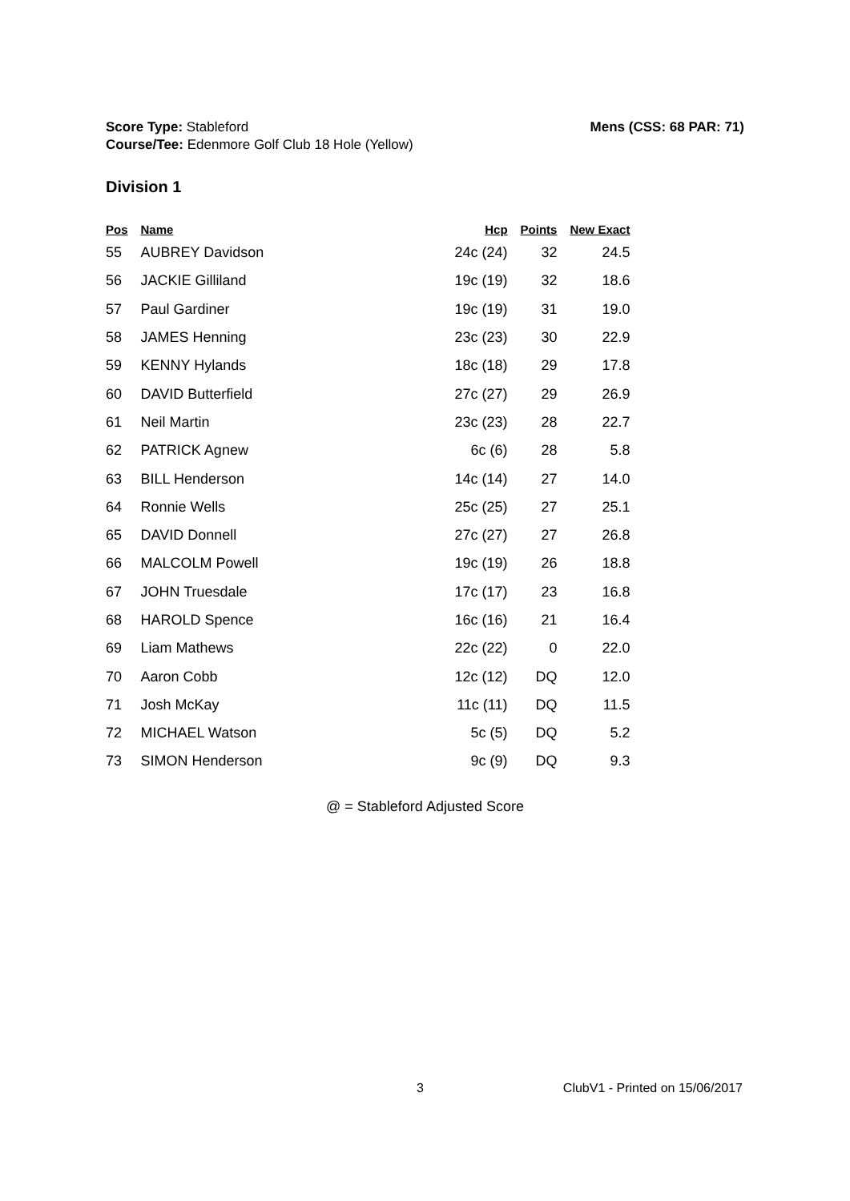Mens (CSS: 68 PAR: 71) Score Type: Stableford
Course/Tee: Edenmore Golf Club 18 Hole (Yellow)
Division 1
| Pos | Name | Hcp | Points | New Exact |
| --- | --- | --- | --- | --- |
| 55 | AUBREY Davidson | 24c (24) | 32 | 24.5 |
| 56 | JACKIE Gilliland | 19c (19) | 32 | 18.6 |
| 57 | Paul Gardiner | 19c (19) | 31 | 19.0 |
| 58 | JAMES Henning | 23c (23) | 30 | 22.9 |
| 59 | KENNY Hylands | 18c (18) | 29 | 17.8 |
| 60 | DAVID Butterfield | 27c (27) | 29 | 26.9 |
| 61 | Neil Martin | 23c (23) | 28 | 22.7 |
| 62 | PATRICK Agnew | 6c (6) | 28 | 5.8 |
| 63 | BILL Henderson | 14c (14) | 27 | 14.0 |
| 64 | Ronnie Wells | 25c (25) | 27 | 25.1 |
| 65 | DAVID Donnell | 27c (27) | 27 | 26.8 |
| 66 | MALCOLM Powell | 19c (19) | 26 | 18.8 |
| 67 | JOHN Truesdale | 17c (17) | 23 | 16.8 |
| 68 | HAROLD Spence | 16c (16) | 21 | 16.4 |
| 69 | Liam Mathews | 22c (22) | 0 | 22.0 |
| 70 | Aaron Cobb | 12c (12) | DQ | 12.0 |
| 71 | Josh McKay | 11c (11) | DQ | 11.5 |
| 72 | MICHAEL Watson | 5c (5) | DQ | 5.2 |
| 73 | SIMON Henderson | 9c (9) | DQ | 9.3 |
@ = Stableford Adjusted Score
3 ClubV1 - Printed on 15/06/2017